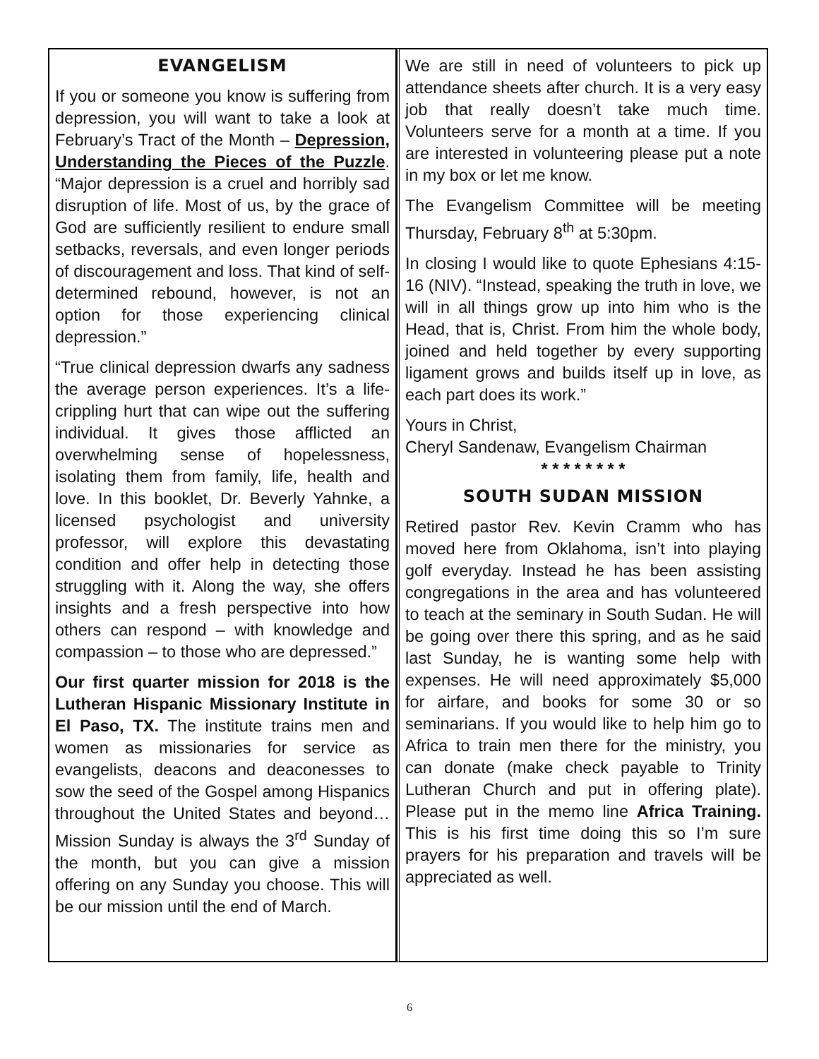EVANGELISM
If you or someone you know is suffering from depression, you will want to take a look at February’s Tract of the Month – Depression, Understanding the Pieces of the Puzzle. “Major depression is a cruel and horribly sad disruption of life. Most of us, by the grace of God are sufficiently resilient to endure small setbacks, reversals, and even longer periods of discouragement and loss. That kind of self-determined rebound, however, is not an option for those experiencing clinical depression.”
“True clinical depression dwarfs any sadness the average person experiences. It’s a life-crippling hurt that can wipe out the suffering individual. It gives those afflicted an overwhelming sense of hopelessness, isolating them from family, life, health and love. In this booklet, Dr. Beverly Yahnke, a licensed psychologist and university professor, will explore this devastating condition and offer help in detecting those struggling with it. Along the way, she offers insights and a fresh perspective into how others can respond – with knowledge and compassion – to those who are depressed.”
Our first quarter mission for 2018 is the Lutheran Hispanic Missionary Institute in El Paso, TX. The institute trains men and women as missionaries for service as evangelists, deacons and deaconesses to sow the seed of the Gospel among Hispanics throughout the United States and beyond… Mission Sunday is always the 3<sup>rd</sup> Sunday of the month, but you can give a mission offering on any Sunday you choose. This will be our mission until the end of March.
We are still in need of volunteers to pick up attendance sheets after church. It is a very easy job that really doesn’t take much time. Volunteers serve for a month at a time. If you are interested in volunteering please put a note in my box or let me know.
The Evangelism Committee will be meeting Thursday, February 8<sup>th</sup> at 5:30pm.
In closing I would like to quote Ephesians 4:15-16 (NIV). “Instead, speaking the truth in love, we will in all things grow up into him who is the Head, that is, Christ. From him the whole body, joined and held together by every supporting ligament grows and builds itself up in love, as each part does its work.”
Yours in Christ,
Cheryl Sandenaw, Evangelism Chairman
* * * * * * * *
SOUTH SUDAN MISSION
Retired pastor Rev. Kevin Cramm who has moved here from Oklahoma, isn’t into playing golf everyday. Instead he has been assisting congregations in the area and has volunteered to teach at the seminary in South Sudan. He will be going over there this spring, and as he said last Sunday, he is wanting some help with expenses. He will need approximately $5,000 for airfare, and books for some 30 or so seminarians. If you would like to help him go to Africa to train men there for the ministry, you can donate (make check payable to Trinity Lutheran Church and put in offering plate). Please put in the memo line Africa Training. This is his first time doing this so I’m sure prayers for his preparation and travels will be appreciated as well.
6